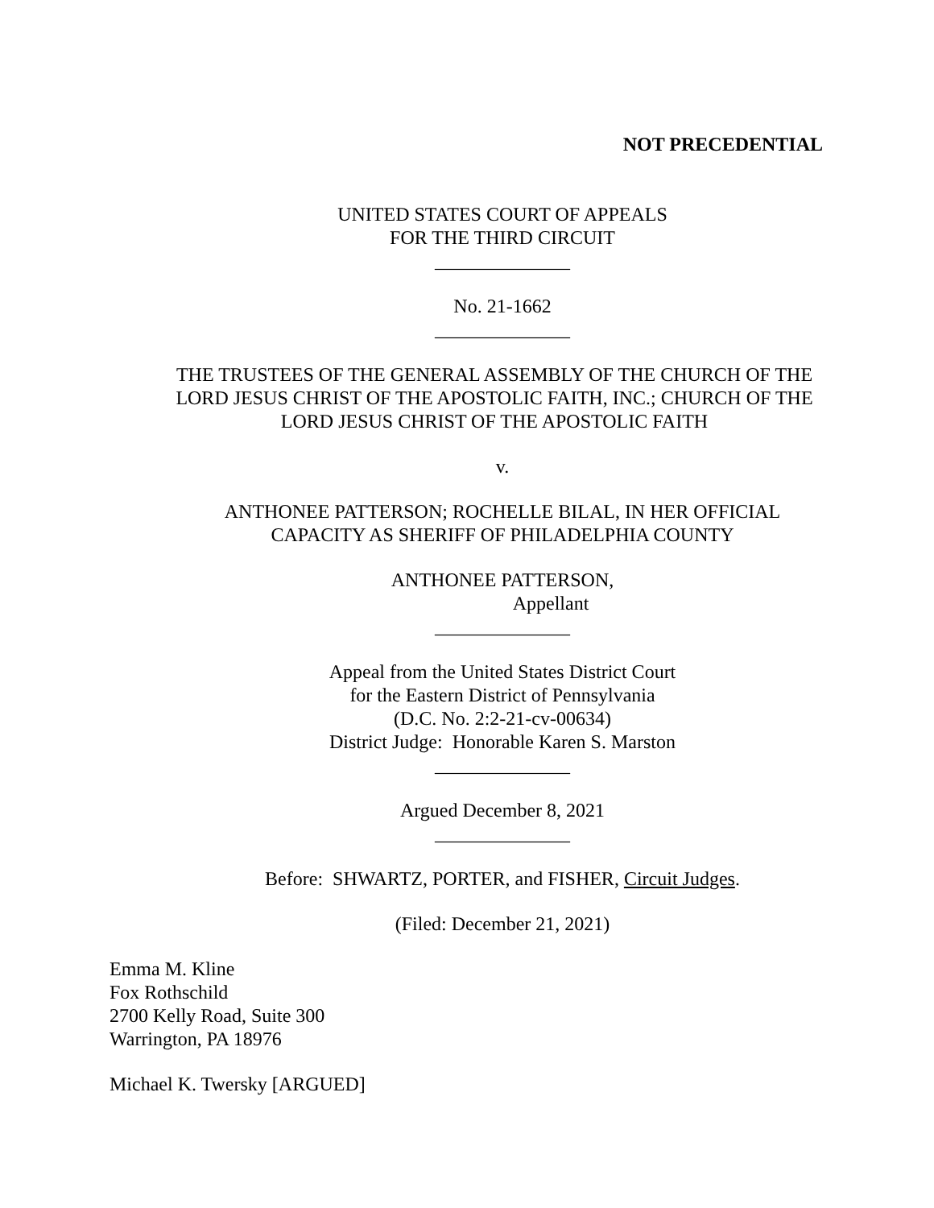NOT PRECEDENTIAL
UNITED STATES COURT OF APPEALS
FOR THE THIRD CIRCUIT
______________
No. 21-1662
______________
THE TRUSTEES OF THE GENERAL ASSEMBLY OF THE CHURCH OF THE LORD JESUS CHRIST OF THE APOSTOLIC FAITH, INC.; CHURCH OF THE LORD JESUS CHRIST OF THE APOSTOLIC FAITH
v.
ANTHONEE PATTERSON; ROCHELLE BILAL, IN HER OFFICIAL CAPACITY AS SHERIFF OF PHILADELPHIA COUNTY
ANTHONEE PATTERSON,
Appellant
______________
Appeal from the United States District Court
for the Eastern District of Pennsylvania
(D.C. No. 2:2-21-cv-00634)
District Judge: Honorable Karen S. Marston
______________
Argued December 8, 2021
______________
Before: SHWARTZ, PORTER, and FISHER, Circuit Judges.
(Filed: December 21, 2021)
Emma M. Kline
Fox Rothschild
2700 Kelly Road, Suite 300
Warrington, PA 18976
Michael K. Twersky [ARGUED]